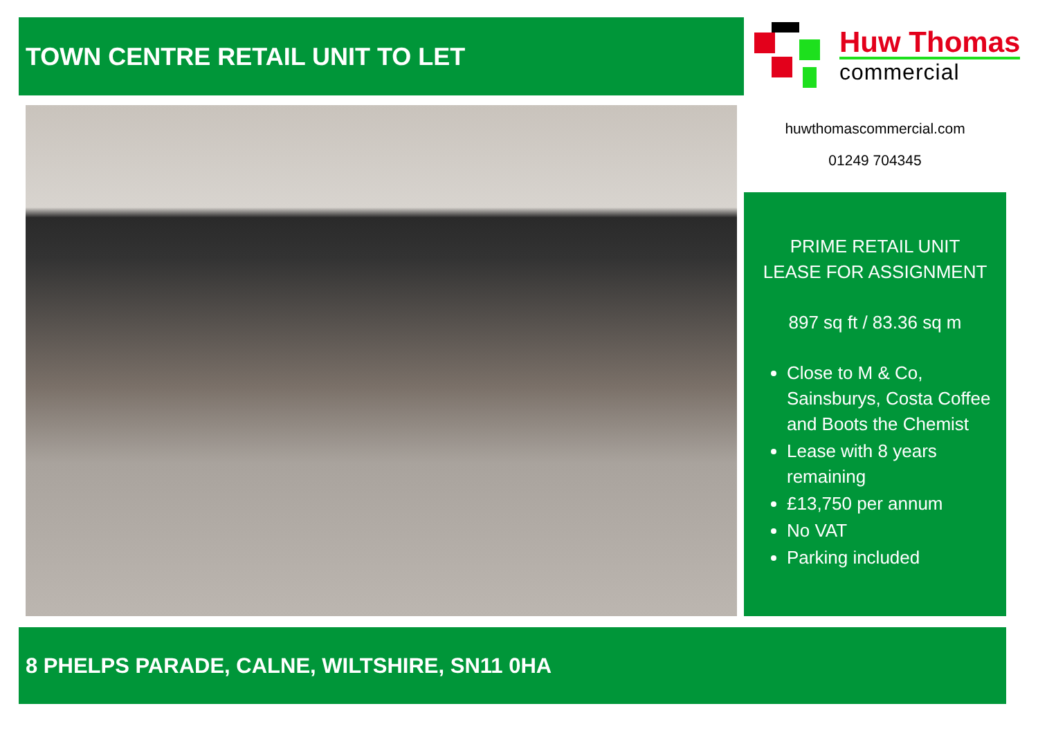TOWN CENTRE RETAIL UNIT TO LET
Huw Thomas
commercial
huwthomascommercial.com
01249 704345
PRIME RETAIL UNIT
LEASE FOR ASSIGNMENT
897 sq ft / 83.36 sq m
Close to M & Co, Sainsburys, Costa Coffee and Boots the Chemist
Lease with 8 years remaining
£13,750 per annum
No VAT
Parking included
8 PHELPS PARADE, CALNE, WILTSHIRE, SN11 0HA